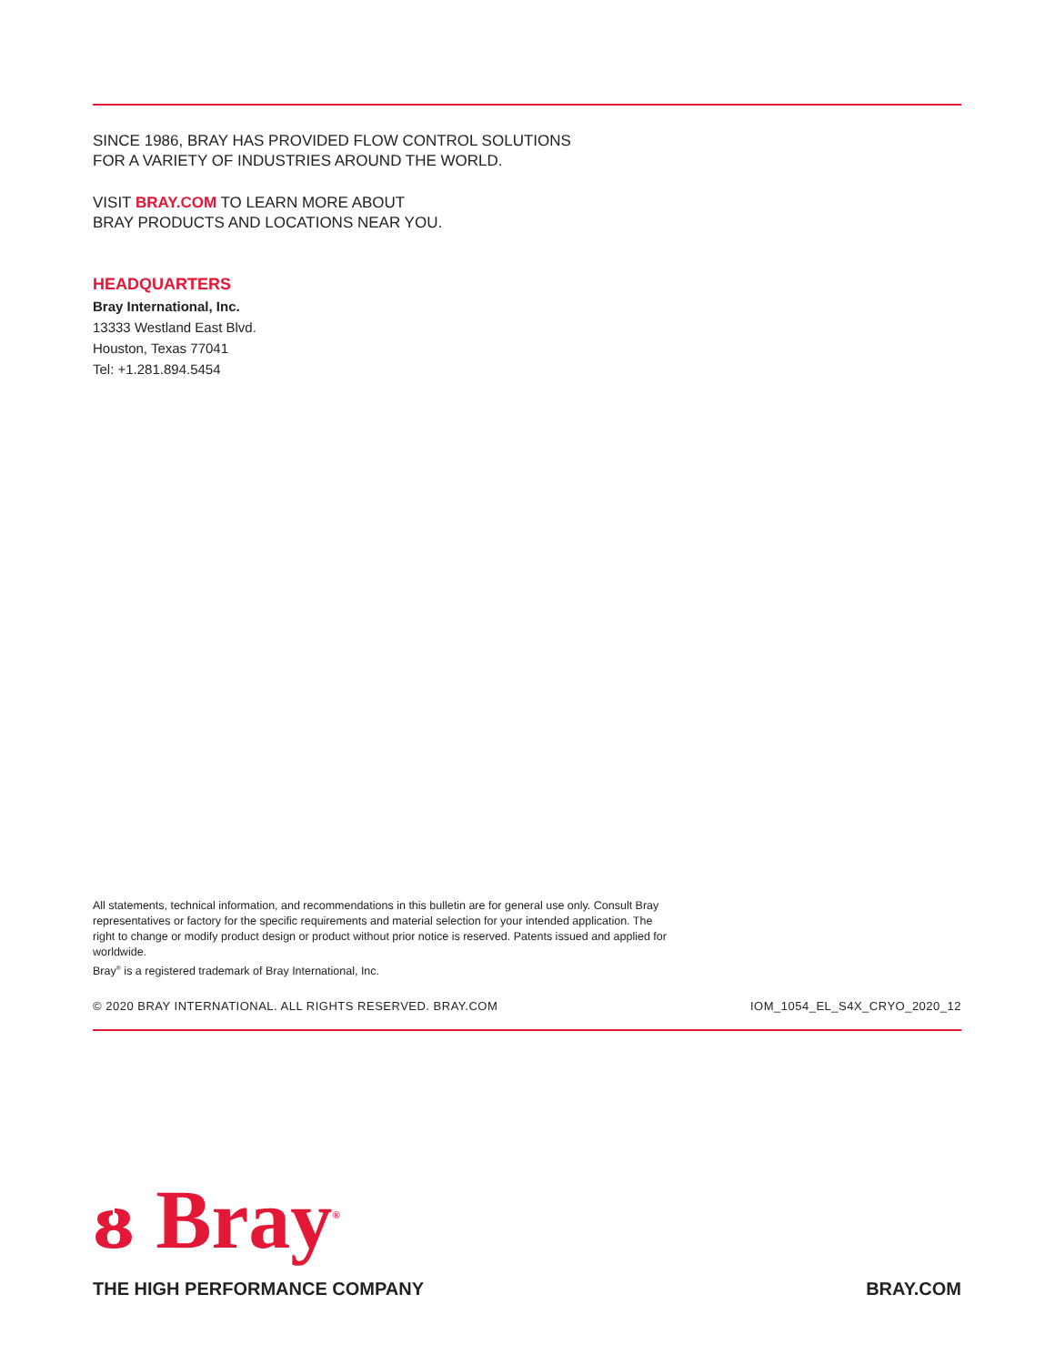SINCE 1986, BRAY HAS PROVIDED FLOW CONTROL SOLUTIONS
FOR A VARIETY OF INDUSTRIES AROUND THE WORLD.
VISIT BRAY.COM TO LEARN MORE ABOUT
BRAY PRODUCTS AND LOCATIONS NEAR YOU.
HEADQUARTERS
Bray International, Inc.
13333 Westland East Blvd.
Houston, Texas 77041
Tel: +1.281.894.5454
All statements, technical information, and recommendations in this bulletin are for general use only. Consult Bray representatives or factory for the specific requirements and material selection for your intended application. The right to change or modify product design or product without prior notice is reserved. Patents issued and applied for worldwide.
Bray<sup>®</sup> is a registered trademark of Bray International, Inc.
© 2020 BRAY INTERNATIONAL. ALL RIGHTS RESERVED. BRAY.COM IOM_1054_EL_S4X_CRYO_2020_12
ᴕ Bray<sup>®</sup>
THE HIGH PERFORMANCE COMPANY BRAY.COM